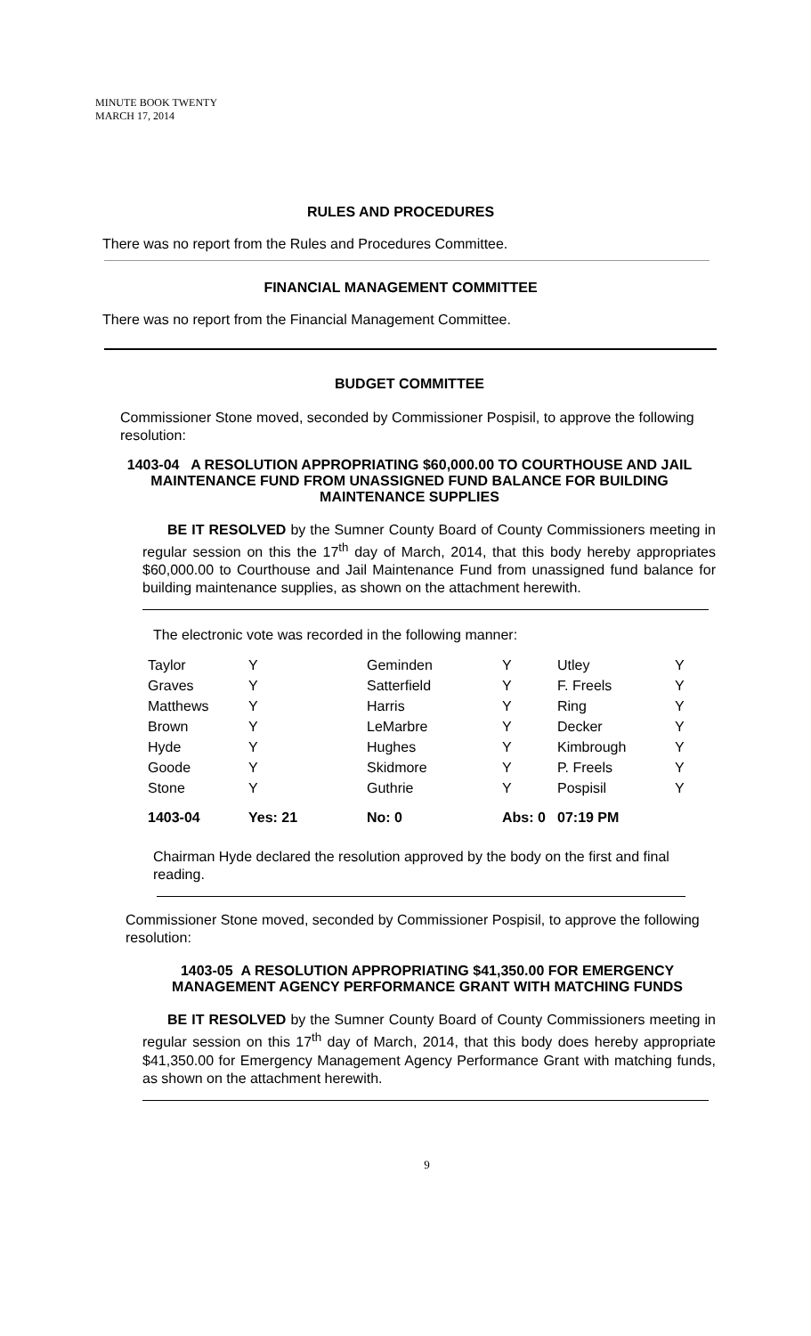MINUTE BOOK TWENTY
MARCH 17, 2014
RULES AND PROCEDURES
There was no report from the Rules and Procedures Committee.
FINANCIAL MANAGEMENT COMMITTEE
There was no report from the Financial Management Committee.
BUDGET COMMITTEE
Commissioner Stone moved, seconded by Commissioner Pospisil, to approve the following resolution:
1403-04 A RESOLUTION APPROPRIATING $60,000.00 TO COURTHOUSE AND JAIL MAINTENANCE FUND FROM UNASSIGNED FUND BALANCE FOR BUILDING MAINTENANCE SUPPLIES
BE IT RESOLVED by the Sumner County Board of County Commissioners meeting in regular session on this the 17<sup>th</sup> day of March, 2014, that this body hereby appropriates $60,000.00 to Courthouse and Jail Maintenance Fund from unassigned fund balance for building maintenance supplies, as shown on the attachment herewith.
The electronic vote was recorded in the following manner:
| Taylor | Y | Geminden | Y | Utley | Y |
| Graves | Y | Satterfield | Y | F. Freels | Y |
| Matthews | Y | Harris | Y | Ring | Y |
| Brown | Y | LeMarbre | Y | Decker | Y |
| Hyde | Y | Hughes | Y | Kimbrough | Y |
| Goode | Y | Skidmore | Y | P. Freels | Y |
| Stone | Y | Guthrie | Y | Pospisil | Y |
| 1403-04 | Yes: 21 | No: 0 | Abs: 0 | 07:19 PM | |
Chairman Hyde declared the resolution approved by the body on the first and final reading.
Commissioner Stone moved, seconded by Commissioner Pospisil, to approve the following resolution:
1403-05 A RESOLUTION APPROPRIATING $41,350.00 FOR EMERGENCY MANAGEMENT AGENCY PERFORMANCE GRANT WITH MATCHING FUNDS
BE IT RESOLVED by the Sumner County Board of County Commissioners meeting in regular session on this 17<sup>th</sup> day of March, 2014, that this body does hereby appropriate $41,350.00 for Emergency Management Agency Performance Grant with matching funds, as shown on the attachment herewith.
9